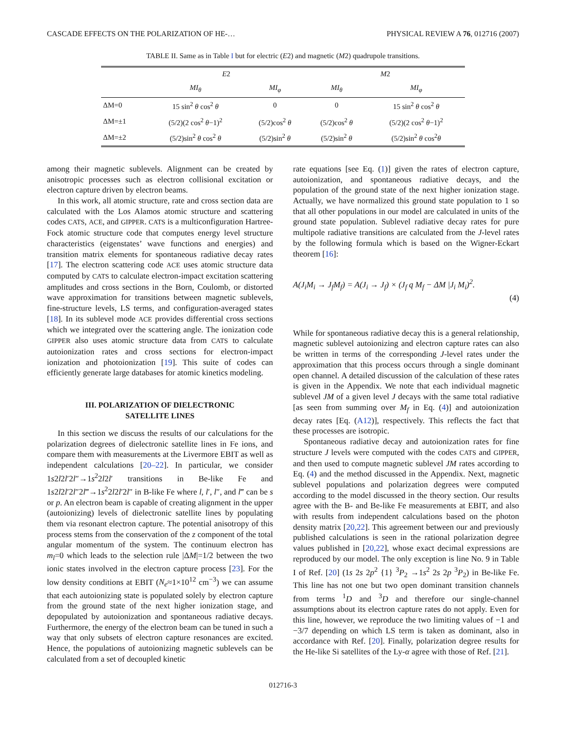CASCADE EFFECTS ON THE POLARIZATION OF HE-… PHYSICAL REVIEW A 76, 012716 (2007)
TABLE II. Same as in Table I but for electric (E2) and magnetic (M2) quadrupole transitions.
| | E 2 | | M 2 | |
| --- | --- | --- | --- | --- |
| | MI<sub>θ</sub> | MI<sub>φ</sub> | MI<sub>θ</sub> | MI<sub>φ</sub> |
| ΔM=0 | 15 sin<sup>2</sup> θ cos<sup>2</sup> θ | 0 | 0 | 15 sin<sup>2</sup> θ cos<sup>2</sup> θ |
| ΔM=±1 | (5/2)(2 cos<sup>2</sup> θ −1)<sup>2</sup> | (5/2)cos<sup>2</sup> θ | (5/2)cos<sup>2</sup> θ | (5/2)(2 cos<sup>2</sup> θ −1)<sup>2</sup> |
| ΔM=±2 | (5/2)sin<sup>2</sup> θ cos<sup>2</sup> θ | (5/2)sin<sup>2</sup> θ | (5/2)sin<sup>2</sup> θ | (5/2)sin<sup>2</sup> θ cos<sup>2</sup> θ |
among their magnetic sublevels. Alignment can be created by anisotropic processes such as electron collisional excitation or electron capture driven by electron beams.
In this work, all atomic structure, rate and cross section data are calculated with the Los Alamos atomic structure and scattering codes CATS, ACE, and GIPPER. CATS is a multiconfiguration Hartree-Fock atomic structure code that computes energy level structure characteristics (eigenstates’ wave functions and energies) and transition matrix elements for spontaneous radiative decay rates [17]. The electron scattering code ACE uses atomic structure data computed by CATS to calculate electron-impact excitation scattering amplitudes and cross sections in the Born, Coulomb, or distorted wave approximation for transitions between magnetic sublevels, fine-structure levels, LS terms, and configuration-averaged states [18]. In its sublevel mode ACE provides differential cross sections which we integrated over the scattering angle. The ionization code GIPPER also uses atomic structure data from CATS to calculate autoionization rates and cross sections for electron-impact ionization and photoionization [19]. This suite of codes can efficiently generate large databases for atomic kinetics modeling.
III. POLARIZATION OF DIELECTRONIC
SATELLITE LINES
In this section we discuss the results of our calculations for the polarization degrees of dielectronic satellite lines in Fe ions, and compare them with measurements at the Livermore EBIT as well as independent calculations [20–22]. In particular, we consider 1s2l2l′2l″→1s<sup>2</sup>2l2l′ transitions in Be-like Fe and 1s2l2l′2l″2l‴→1s<sup>2</sup>2l2l′2l″ in B-like Fe where l, l′, l″, and l‴ can be s or p. An electron beam is capable of creating alignment in the upper (autoionizing) levels of dielectronic satellite lines by populating them via resonant electron capture. The potential anisotropy of this process stems from the conservation of the z component of the total angular momentum of the system. The continuum electron has m<sub>l</sub>=0 which leads to the selection rule |ΔM|=1/2 between the two ionic states involved in the electron capture process [23]. For the low density conditions at EBIT (N<sub>e</sub>≈1×10<sup>12</sup> cm<sup>−3</sup>) we can assume that each autoionizing state is populated solely by electron capture from the ground state of the next higher ionization stage, and depopulated by autoionization and spontaneous radiative decays. Furthermore, the energy of the electron beam can be tuned in such a way that only subsets of electron capture resonances are excited. Hence, the populations of autoionizing magnetic sublevels can be calculated from a set of decoupled kinetic
rate equations [see Eq. (1)] given the rates of electron capture, autoionization, and spontaneous radiative decays, and the population of the ground state of the next higher ionization stage. Actually, we have normalized this ground state population to 1 so that all other populations in our model are calculated in units of the ground state population. Sublevel radiative decay rates for pure multipole radiative transitions are calculated from the J-level rates by the following formula which is based on the Wigner-Eckart theorem [16]:
A(J<sub>i</sub>M<sub>i</sub> → J<sub>f</sub>M<sub>f</sub>) = A(J<sub>i</sub> → J<sub>f</sub>) × (J<sub>f</sub> q M<sub>f</sub> − ΔM |J<sub>i</sub> M<sub>i</sub>)<sup>2</sup>.
(4)
While for spontaneous radiative decay this is a general relationship, magnetic sublevel autoionizing and electron capture rates can also be written in terms of the corresponding J-level rates under the approximation that this process occurs through a single dominant open channel. A detailed discussion of the calculation of these rates is given in the Appendix. We note that each individual magnetic sublevel JM of a given level J decays with the same total radiative [as seen from summing over M<sub>f</sub> in Eq. (4)] and autoionization decay rates [Eq. (A12)], respectively. This reflects the fact that these processes are isotropic.
Spontaneous radiative decay and autoionization rates for fine structure J levels were computed with the codes CATS and GIPPER, and then used to compute magnetic sublevel JM rates according to Eq. (4) and the method discussed in the Appendix. Next, magnetic sublevel populations and polarization degrees were computed according to the model discussed in the theory section. Our results agree with the B- and Be-like Fe measurements at EBIT, and also with results from independent calculations based on the photon density matrix [20,22]. This agreement between our and previously published calculations is seen in the rational polarization degree values published in [20,22], whose exact decimal expressions are reproduced by our model. The only exception is line No. 9 in Table I of Ref. [20] (1s 2s 2p<sup>2</sup> {1} <sup>3</sup>P<sub>2</sub> →1s<sup>2</sup> 2s 2p <sup>3</sup>P<sub>2</sub>) in Be-like Fe. This line has not one but two open dominant transition channels from terms <sup>1</sup>D and <sup>3</sup>D and therefore our single-channel assumptions about its electron capture rates do not apply. Even for this line, however, we reproduce the two limiting values of −1 and −3/7 depending on which LS term is taken as dominant, also in accordance with Ref. [20]. Finally, polarization degree results for the He-like Si satellites of the Ly-α agree with those of Ref. [21].
012716-3